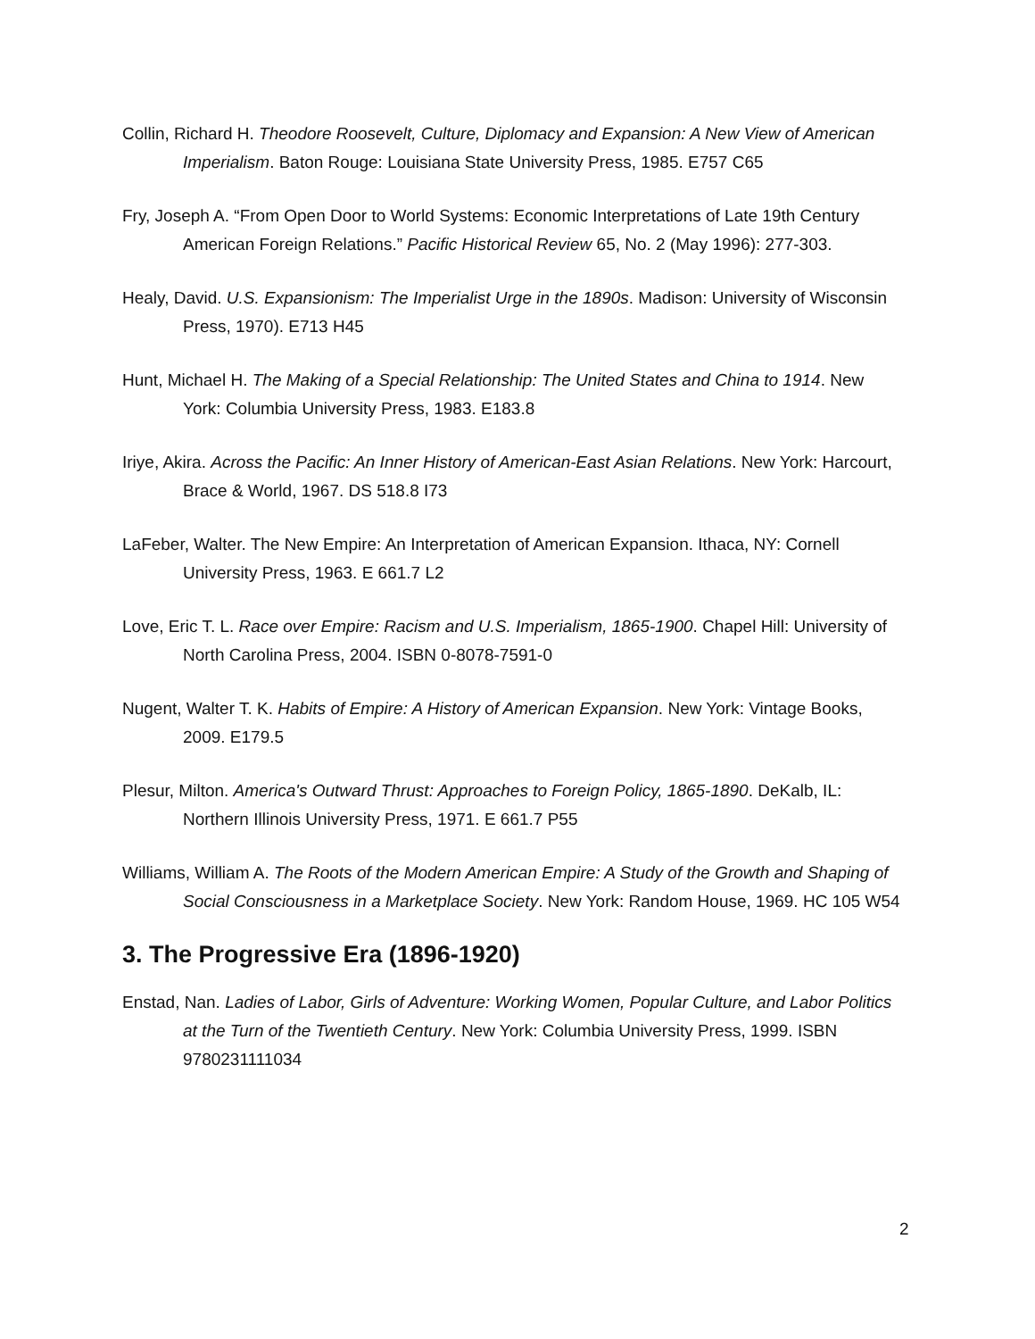Collin, Richard H. Theodore Roosevelt, Culture, Diplomacy and Expansion: A New View of American Imperialism. Baton Rouge: Louisiana State University Press, 1985. E757 C65
Fry, Joseph A. “From Open Door to World Systems: Economic Interpretations of Late 19th Century American Foreign Relations.” Pacific Historical Review 65, No. 2 (May 1996): 277-303.
Healy, David. U.S. Expansionism: The Imperialist Urge in the 1890s. Madison: University of Wisconsin Press, 1970). E713 H45
Hunt, Michael H. The Making of a Special Relationship: The United States and China to 1914. New York: Columbia University Press, 1983. E183.8
Iriye, Akira. Across the Pacific: An Inner History of American-East Asian Relations. New York: Harcourt, Brace & World, 1967. DS 518.8 I73
LaFeber, Walter. The New Empire: An Interpretation of American Expansion. Ithaca, NY: Cornell University Press, 1963. E 661.7 L2
Love, Eric T. L. Race over Empire: Racism and U.S. Imperialism, 1865-1900. Chapel Hill: University of North Carolina Press, 2004. ISBN 0-8078-7591-0
Nugent, Walter T. K. Habits of Empire: A History of American Expansion. New York: Vintage Books, 2009. E179.5
Plesur, Milton. America's Outward Thrust: Approaches to Foreign Policy, 1865-1890. DeKalb, IL: Northern Illinois University Press, 1971. E 661.7 P55
Williams, William A. The Roots of the Modern American Empire: A Study of the Growth and Shaping of Social Consciousness in a Marketplace Society. New York: Random House, 1969. HC 105 W54
3. The Progressive Era (1896-1920)
Enstad, Nan. Ladies of Labor, Girls of Adventure: Working Women, Popular Culture, and Labor Politics at the Turn of the Twentieth Century. New York: Columbia University Press, 1999. ISBN 9780231111034
2